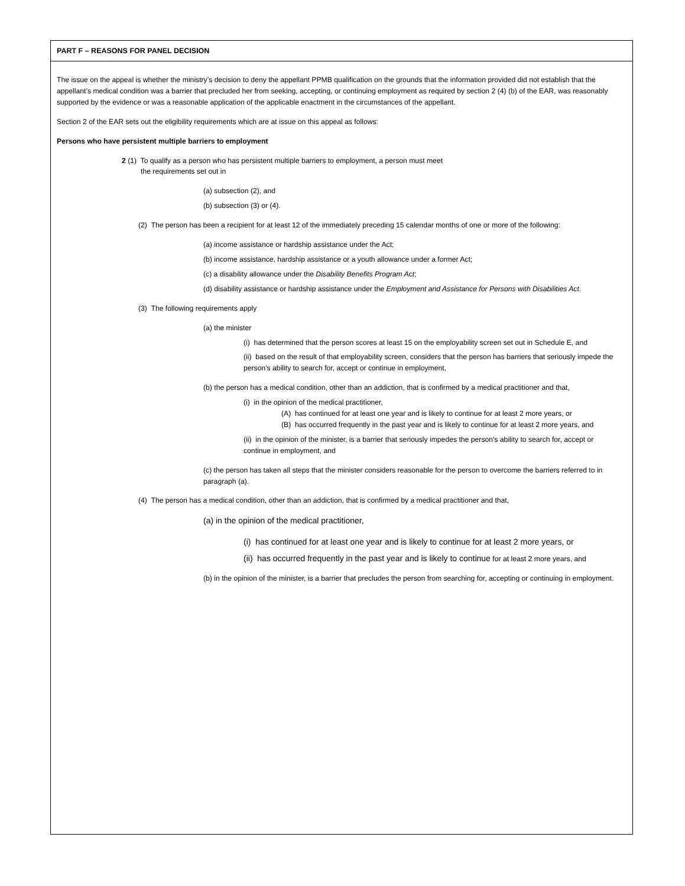PART F – REASONS FOR PANEL DECISION
The issue on the appeal is whether the ministry’s decision to deny the appellant PPMB qualification on the grounds that the information provided did not establish that the appellant’s medical condition was a barrier that precluded her from seeking, accepting, or continuing employment as required by section 2 (4) (b) of the EAR, was reasonably supported by the evidence or was a reasonable application of the applicable enactment in the circumstances of the appellant.
Section 2 of the EAR sets out the eligibility requirements which are at issue on this appeal as follows:
Persons who have persistent multiple barriers to employment
2 (1) To qualify as a person who has persistent multiple barriers to employment, a person must meet
the requirements set out in
(a) subsection (2), and
(b) subsection (3) or (4).
(2) The person has been a recipient for at least 12 of the immediately preceding 15 calendar months of one or more of the following:
(a) income assistance or hardship assistance under the Act;
(b) income assistance, hardship assistance or a youth allowance under a former Act;
(c) a disability allowance under the Disability Benefits Program Act;
(d) disability assistance or hardship assistance under the Employment and Assistance for Persons with Disabilities Act.
(3) The following requirements apply
(a) the minister
(i) has determined that the person scores at least 15 on the employability screen set out in Schedule E, and
(ii) based on the result of that employability screen, considers that the person has barriers that seriously impede the person's ability to search for, accept or continue in employment,
(b) the person has a medical condition, other than an addiction, that is confirmed by a medical practitioner and that,
(i) in the opinion of the medical practitioner,
(A) has continued for at least one year and is likely to continue for at least 2 more years, or
(B) has occurred frequently in the past year and is likely to continue for at least 2 more years, and
(ii) in the opinion of the minister, is a barrier that seriously impedes the person's ability to search for, accept or continue in employment, and
(c) the person has taken all steps that the minister considers reasonable for the person to overcome the barriers referred to in paragraph (a).
(4) The person has a medical condition, other than an addiction, that is confirmed by a medical practitioner and that,
(a) in the opinion of the medical practitioner,
(i) has continued for at least one year and is likely to continue for at least 2 more years, or
(ii) has occurred frequently in the past year and is likely to continue for at least 2 more years, and
(b) in the opinion of the minister, is a barrier that precludes the person from searching for, accepting or continuing in employment.